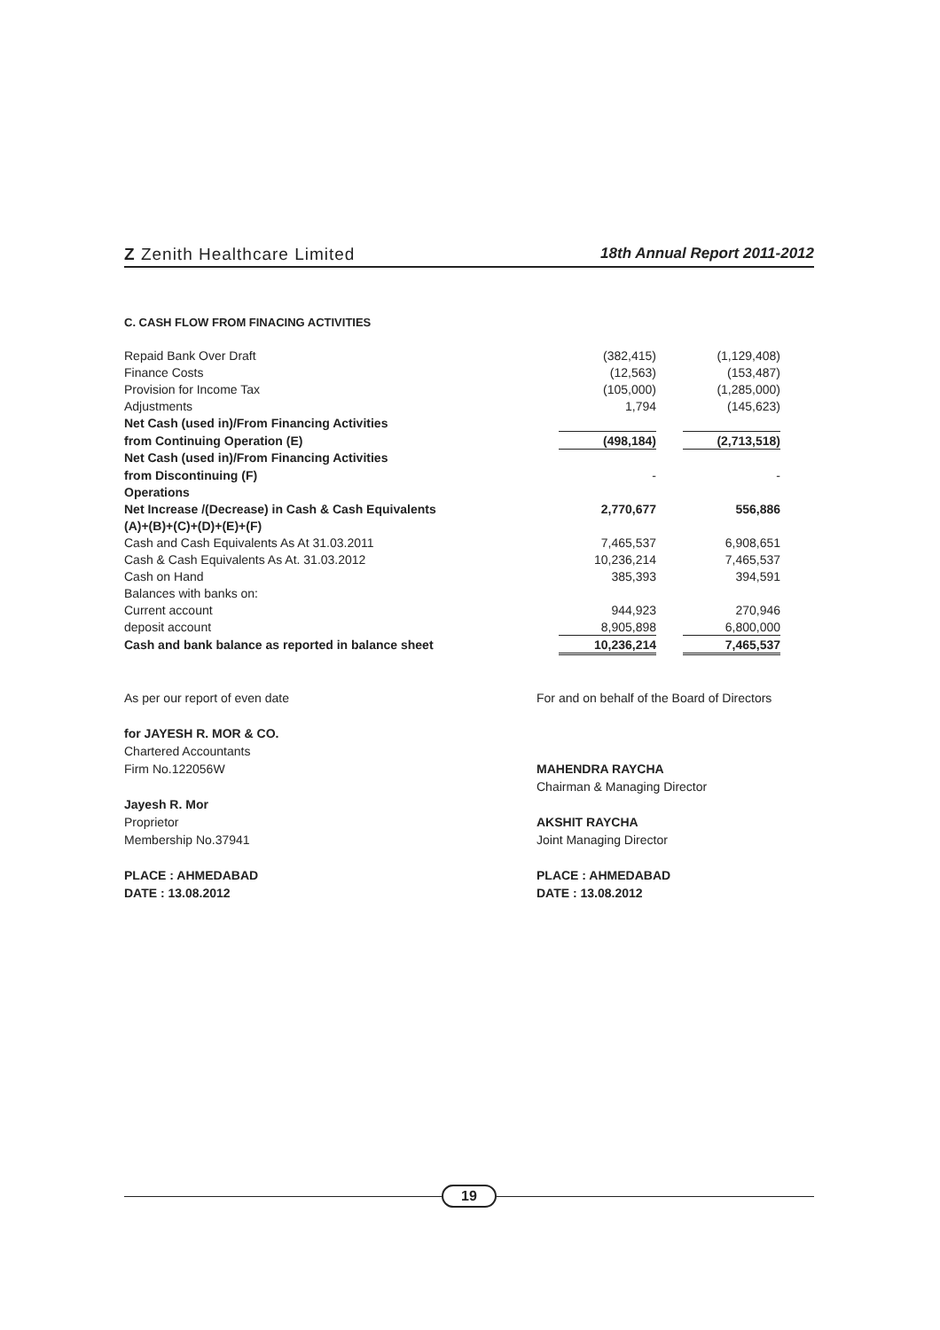Z Zenith Healthcare Limited
18th Annual Report 2011-2012
C. CASH FLOW FROM FINACING ACTIVITIES
| Repaid Bank Over Draft | (382,415) | | (1,129,408) |
| Finance Costs | (12,563) | | (153,487) |
| Provision for Income Tax | (105,000) | | (1,285,000) |
| Adjustments | 1,794 | | (145,623) |
| Net Cash (used in)/From Financing Activities | | | |
| from Continuing Operation (E) | (498,184) | | (2,713,518) |
| Net Cash (used in)/From Financing Activities | | | |
| from Discontinuing (F) | - | | - |
| Operations | | | |
| Net Increase /(Decrease) in Cash & Cash Equivalents | 2,770,677 | | 556,886 |
| (A)+(B)+(C)+(D)+(E)+(F) | | | |
| Cash and Cash Equivalents As At 31.03.2011 | 7,465,537 | | 6,908,651 |
| Cash & Cash Equivalents As At. 31.03.2012 | 10,236,214 | | 7,465,537 |
| Cash on Hand | 385,393 | | 394,591 |
| Balances with banks on: | | | |
| Current account | 944,923 | | 270,946 |
| deposit account | 8,905,898 | | 6,800,000 |
| Cash and bank balance as reported in balance sheet | 10,236,214 | | 7,465,537 |
As per our report of even date
for JAYESH R. MOR & CO.
Chartered Accountants
Firm No.122056W
Jayesh R. Mor
Proprietor
Membership No.37941
PLACE : AHMEDABAD
DATE : 13.08.2012
For and on behalf of the Board of Directors
MAHENDRA RAYCHA
Chairman & Managing Director
AKSHIT RAYCHA
Joint Managing Director
PLACE : AHMEDABAD
DATE : 13.08.2012
19